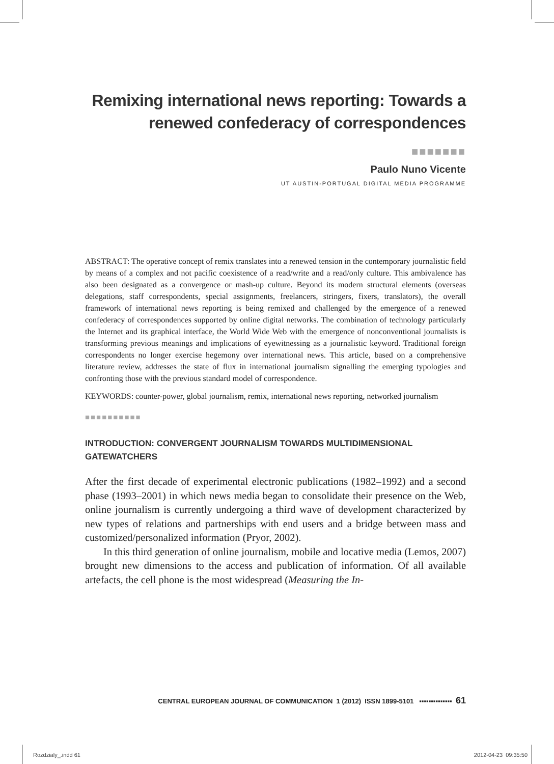Remixing international news reporting: Towards a renewed confederacy of correspondences
■■■■■■■
Paulo Nuno Vicente
UT AUSTIN-PORTUGAL DIGITAL MEDIA PROGRAMME
ABSTRACT: The operative concept of remix translates into a renewed tension in the contemporary journalistic field by means of a complex and not pacific coexistence of a read/write and a read/only culture. This ambivalence has also been designated as a convergence or mash-up culture. Beyond its modern structural elements (overseas delegations, staff correspondents, special assignments, freelancers, stringers, fixers, translators), the overall framework of international news reporting is being remixed and challenged by the emergence of a renewed confederacy of correspondences supported by online digital networks. The combination of technology particularly the Internet and its graphical interface, the World Wide Web with the emergence of nonconventional journalists is transforming previous meanings and implications of eyewitnessing as a journalistic keyword. Traditional foreign correspondents no longer exercise hegemony over international news. This article, based on a comprehensive literature review, addresses the state of flux in international journalism signalling the emerging typologies and confronting those with the previous standard model of correspondence.
KEYWORDS: counter-power, global journalism, remix, international news reporting, networked journalism
■■■■■■■■■■
INTRODUCTION: CONVERGENT JOURNALISM TOWARDS MULTIDIMENSIONAL GATEWATCHERS
After the first decade of experimental electronic publications (1982–1992) and a second phase (1993–2001) in which news media began to consolidate their presence on the Web, online journalism is currently undergoing a third wave of development characterized by new types of relations and partnerships with end users and a bridge between mass and customized/personalized information (Pryor, 2002).
In this third generation of online journalism, mobile and locative media (Lemos, 2007) brought new dimensions to the access and publication of information. Of all available artefacts, the cell phone is the most widespread (Measuring the In-
CENTRAL EUROPEAN JOURNAL OF COMMUNICATION 1 (2012) ISSN 1899-5101 ▪▪▪▪▪▪▪▪▪▪▪▪▪▪ 61
Rozdzialy_.indd 61 2012-04-23 09:35:50